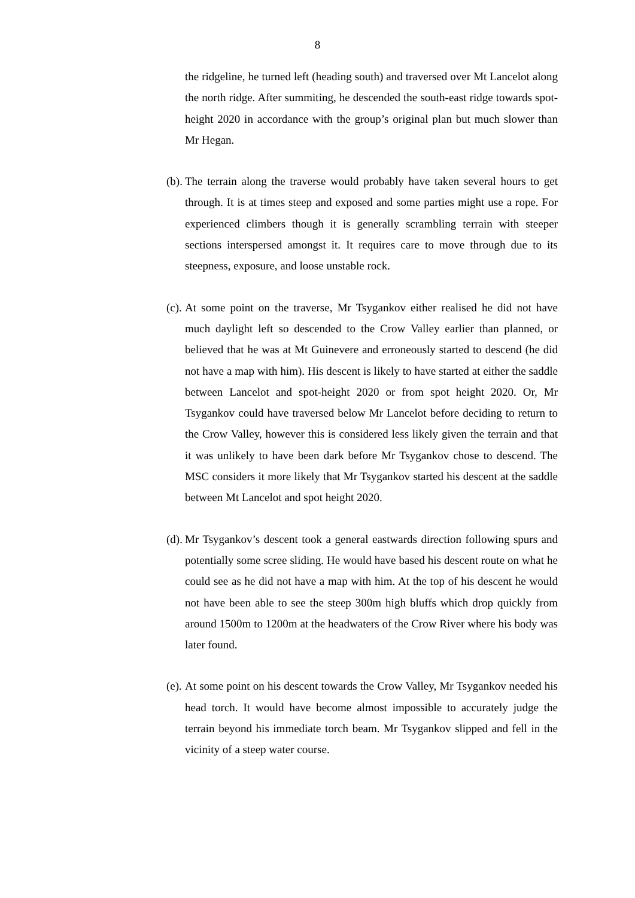8
the ridgeline, he turned left (heading south) and traversed over Mt Lancelot along the north ridge. After summiting, he descended the south-east ridge towards spot-height 2020 in accordance with the group’s original plan but much slower than Mr Hegan.
(b).
The terrain along the traverse would probably have taken several hours to get through. It is at times steep and exposed and some parties might use a rope. For experienced climbers though it is generally scrambling terrain with steeper sections interspersed amongst it. It requires care to move through due to its steepness, exposure, and loose unstable rock.
(c).
At some point on the traverse, Mr Tsygankov either realised he did not have much daylight left so descended to the Crow Valley earlier than planned, or believed that he was at Mt Guinevere and erroneously started to descend (he did not have a map with him). His descent is likely to have started at either the saddle between Lancelot and spot-height 2020 or from spot height 2020. Or, Mr Tsygankov could have traversed below Mr Lancelot before deciding to return to the Crow Valley, however this is considered less likely given the terrain and that it was unlikely to have been dark before Mr Tsygankov chose to descend. The MSC considers it more likely that Mr Tsygankov started his descent at the saddle between Mt Lancelot and spot height 2020.
(d).
Mr Tsygankov’s descent took a general eastwards direction following spurs and potentially some scree sliding. He would have based his descent route on what he could see as he did not have a map with him. At the top of his descent he would not have been able to see the steep 300m high bluffs which drop quickly from around 1500m to 1200m at the headwaters of the Crow River where his body was later found.
(e).
At some point on his descent towards the Crow Valley, Mr Tsygankov needed his head torch. It would have become almost impossible to accurately judge the terrain beyond his immediate torch beam. Mr Tsygankov slipped and fell in the vicinity of a steep water course.